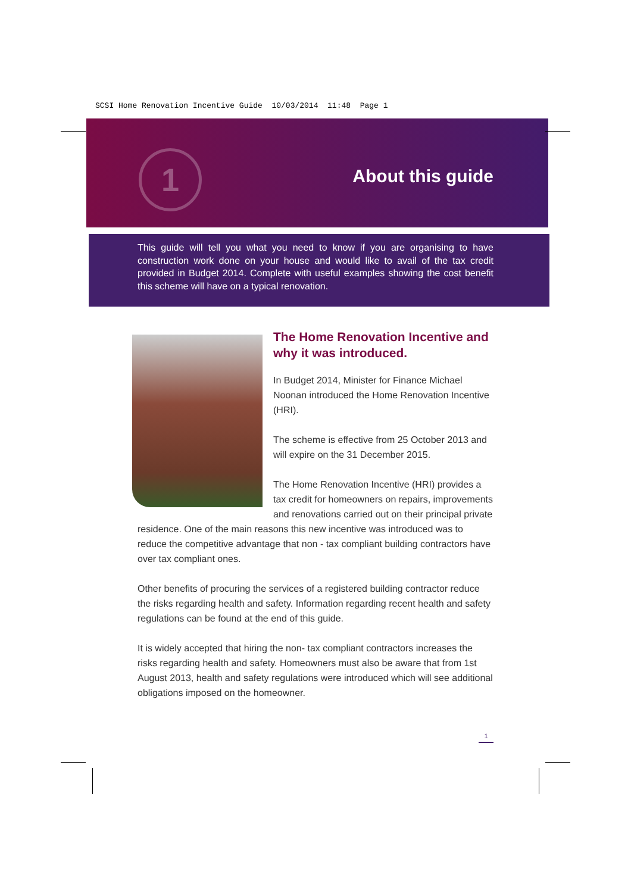SCSI Home Renovation Incentive Guide 10/03/2014 11:48 Page 1
1 About this guide
This guide will tell you what you need to know if you are organising to have construction work done on your house and would like to avail of the tax credit provided in Budget 2014. Complete with useful examples showing the cost benefit this scheme will have on a typical renovation.
The Home Renovation Incentive and why it was introduced.
In Budget 2014, Minister for Finance Michael Noonan introduced the Home Renovation Incentive (HRI).
The scheme is effective from 25 October 2013 and will expire on the 31 December 2015.
The Home Renovation Incentive (HRI) provides a tax credit for homeowners on repairs, improvements and renovations carried out on their principal private
residence. One of the main reasons this new incentive was introduced was to reduce the competitive advantage that non - tax compliant building contractors have over tax compliant ones.
Other benefits of procuring the services of a registered building contractor reduce the risks regarding health and safety. Information regarding recent health and safety regulations can be found at the end of this guide.
It is widely accepted that hiring the non- tax compliant contractors increases the risks regarding health and safety. Homeowners must also be aware that from 1st August 2013, health and safety regulations were introduced which will see additional obligations imposed on the homeowner.
1